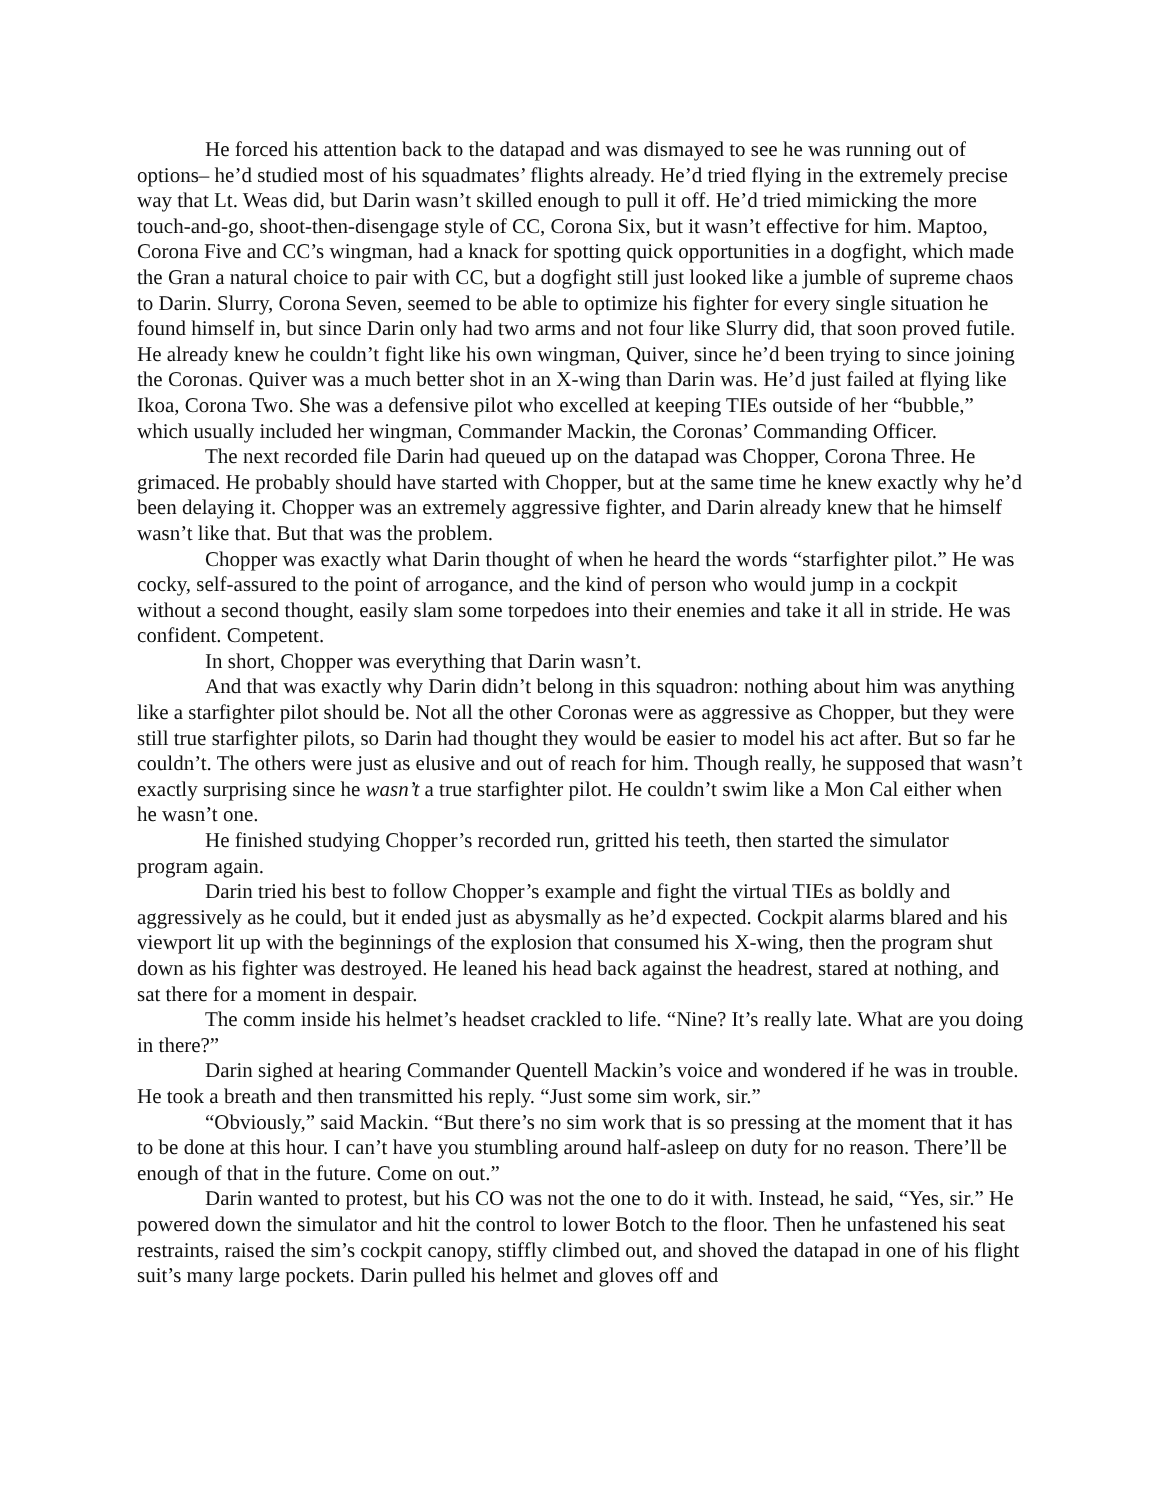He forced his attention back to the datapad and was dismayed to see he was running out of options– he’d studied most of his squadmates’ flights already. He’d tried flying in the extremely precise way that Lt. Weas did, but Darin wasn’t skilled enough to pull it off. He’d tried mimicking the more touch-and-go, shoot-then-disengage style of CC, Corona Six, but it wasn’t effective for him. Maptoo, Corona Five and CC’s wingman, had a knack for spotting quick opportunities in a dogfight, which made the Gran a natural choice to pair with CC, but a dogfight still just looked like a jumble of supreme chaos to Darin. Slurry, Corona Seven, seemed to be able to optimize his fighter for every single situation he found himself in, but since Darin only had two arms and not four like Slurry did, that soon proved futile. He already knew he couldn’t fight like his own wingman, Quiver, since he’d been trying to since joining the Coronas. Quiver was a much better shot in an X-wing than Darin was. He’d just failed at flying like Ikoa, Corona Two. She was a defensive pilot who excelled at keeping TIEs outside of her “bubble,” which usually included her wingman, Commander Mackin, the Coronas’ Commanding Officer.
The next recorded file Darin had queued up on the datapad was Chopper, Corona Three. He grimaced. He probably should have started with Chopper, but at the same time he knew exactly why he’d been delaying it. Chopper was an extremely aggressive fighter, and Darin already knew that he himself wasn’t like that. But that was the problem.
Chopper was exactly what Darin thought of when he heard the words “starfighter pilot.” He was cocky, self-assured to the point of arrogance, and the kind of person who would jump in a cockpit without a second thought, easily slam some torpedoes into their enemies and take it all in stride. He was confident. Competent.
In short, Chopper was everything that Darin wasn’t.
And that was exactly why Darin didn’t belong in this squadron: nothing about him was anything like a starfighter pilot should be. Not all the other Coronas were as aggressive as Chopper, but they were still true starfighter pilots, so Darin had thought they would be easier to model his act after. But so far he couldn’t. The others were just as elusive and out of reach for him. Though really, he supposed that wasn’t exactly surprising since he wasn’t a true starfighter pilot. He couldn’t swim like a Mon Cal either when he wasn’t one.
He finished studying Chopper’s recorded run, gritted his teeth, then started the simulator program again.
Darin tried his best to follow Chopper’s example and fight the virtual TIEs as boldly and aggressively as he could, but it ended just as abysmally as he’d expected. Cockpit alarms blared and his viewport lit up with the beginnings of the explosion that consumed his X-wing, then the program shut down as his fighter was destroyed. He leaned his head back against the headrest, stared at nothing, and sat there for a moment in despair.
The comm inside his helmet’s headset crackled to life. “Nine? It’s really late. What are you doing in there?”
Darin sighed at hearing Commander Quentell Mackin’s voice and wondered if he was in trouble. He took a breath and then transmitted his reply. “Just some sim work, sir.”
“Obviously,” said Mackin. “But there’s no sim work that is so pressing at the moment that it has to be done at this hour. I can’t have you stumbling around half-asleep on duty for no reason. There’ll be enough of that in the future. Come on out.”
Darin wanted to protest, but his CO was not the one to do it with. Instead, he said, “Yes, sir.” He powered down the simulator and hit the control to lower Botch to the floor. Then he unfastened his seat restraints, raised the sim’s cockpit canopy, stiffly climbed out, and shoved the datapad in one of his flight suit’s many large pockets. Darin pulled his helmet and gloves off and